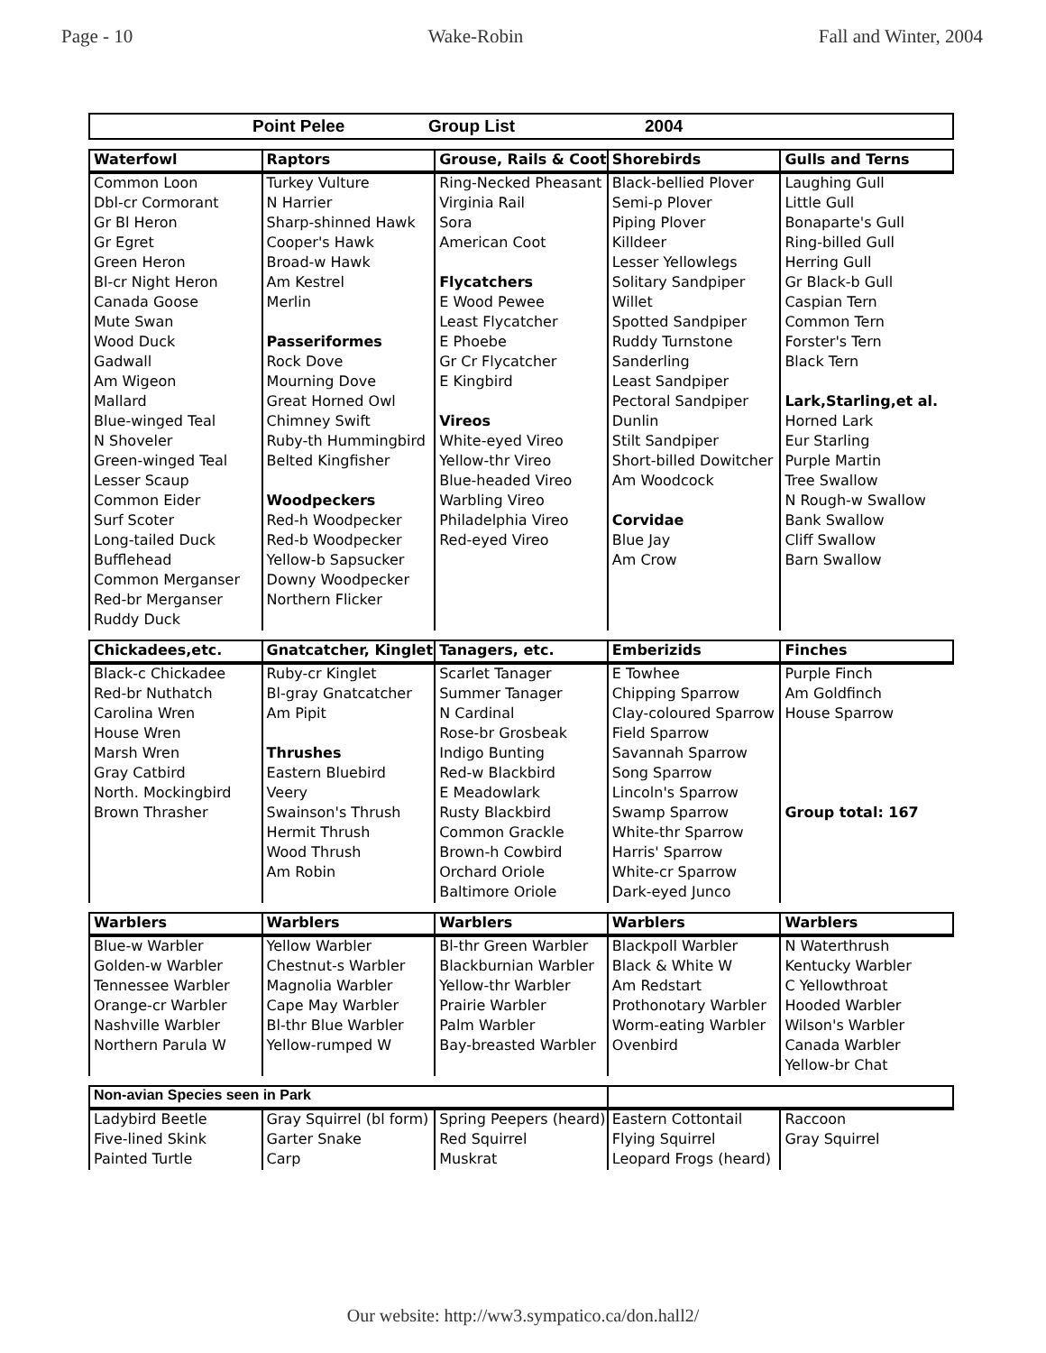Page - 10 Wake-Robin Fall and Winter, 2004
Point Pelee Group List 2004
| Waterfowl | Raptors | Grouse, Rails & Coot | Shorebirds | Gulls and Terns |
| --- | --- | --- | --- | --- |
| Common Loon | Turkey Vulture | Ring-Necked Pheasant | Black-bellied Plover | Laughing Gull |
| Dbl-cr Cormorant | N Harrier | Virginia Rail | Semi-p Plover | Little Gull |
| Gr Bl Heron | Sharp-shinned Hawk | Sora | Piping Plover | Bonaparte's Gull |
| Gr Egret | Cooper's Hawk | American Coot | Killdeer | Ring-billed Gull |
| Green Heron | Broad-w Hawk | | Lesser Yellowlegs | Herring Gull |
| Bl-cr Night Heron | Am Kestrel | Flycatchers | Solitary Sandpiper | Gr Black-b Gull |
| Canada Goose | Merlin | E Wood Pewee | Willet | Caspian Tern |
| Mute Swan | | Least Flycatcher | Spotted Sandpiper | Common Tern |
| Wood Duck | Passeriformes | E Phoebe | Ruddy Turnstone | Forster's Tern |
| Gadwall | Rock Dove | Gr Cr Flycatcher | Sanderling | Black Tern |
| Am Wigeon | Mourning Dove | E Kingbird | Least Sandpiper | |
| Mallard | Great Horned Owl | | Pectoral Sandpiper | Lark,Starling,et al. |
| Blue-winged Teal | Chimney Swift | Vireos | Dunlin | Horned Lark |
| N Shoveler | Ruby-th Hummingbird | White-eyed Vireo | Stilt Sandpiper | Eur Starling |
| Green-winged Teal | Belted Kingfisher | Yellow-thr Vireo | Short-billed Dowitcher | Purple Martin |
| Lesser Scaup | | Blue-headed Vireo | Am Woodcock | Tree Swallow |
| Common Eider | Woodpeckers | Warbling Vireo | | N Rough-w Swallow |
| Surf Scoter | Red-h Woodpecker | Philadelphia Vireo | Corvidae | Bank Swallow |
| Long-tailed Duck | Red-b Woodpecker | Red-eyed Vireo | Blue Jay | Cliff Swallow |
| Bufflehead | Yellow-b Sapsucker | | Am Crow | Barn Swallow |
| Common Merganser | Downy Woodpecker | | | |
| Red-br Merganser | Northern Flicker | | | |
| Ruddy Duck | | | | |
| Chickadees,etc. | Gnatcatcher, Kinglets | Tanagers, etc. | Emberizids | Finches |
| --- | --- | --- | --- | --- |
| Black-c Chickadee | Ruby-cr Kinglet | Scarlet Tanager | E Towhee | Purple Finch |
| Red-br Nuthatch | Bl-gray Gnatcatcher | Summer Tanager | Chipping Sparrow | Am Goldfinch |
| Carolina Wren | Am Pipit | N Cardinal | Clay-coloured Sparrow | House Sparrow |
| House Wren | | Rose-br Grosbeak | Field Sparrow | |
| Marsh Wren | Thrushes | Indigo Bunting | Savannah Sparrow | |
| Gray Catbird | Eastern Bluebird | Red-w Blackbird | Song Sparrow | |
| North. Mockingbird | Veery | E Meadowlark | Lincoln's Sparrow | |
| Brown Thrasher | Swainson's Thrush | Rusty Blackbird | Swamp Sparrow | Group total: 167 |
| | Hermit Thrush | Common Grackle | White-thr Sparrow | |
| | Wood Thrush | Brown-h Cowbird | Harris' Sparrow | |
| | Am Robin | Orchard Oriole | White-cr Sparrow | |
| | | Baltimore Oriole | Dark-eyed Junco | |
| Warblers | Warblers | Warblers | Warblers | Warblers |
| --- | --- | --- | --- | --- |
| Blue-w Warbler | Yellow Warbler | Bl-thr Green Warbler | Blackpoll Warbler | N Waterthrush |
| Golden-w Warbler | Chestnut-s Warbler | Blackburnian Warbler | Black & White W | Kentucky Warbler |
| Tennessee Warbler | Magnolia Warbler | Yellow-thr Warbler | Am Redstart | C Yellowthroat |
| Orange-cr Warbler | Cape May Warbler | Prairie Warbler | Prothonotary Warbler | Hooded Warbler |
| Nashville Warbler | Bl-thr Blue Warbler | Palm Warbler | Worm-eating Warbler | Wilson's Warbler |
| Northern Parula W | Yellow-rumped W | Bay-breasted Warbler | Ovenbird | Canada Warbler |
| | | | | Yellow-br Chat |
| Non-avian Species seen in Park | | | | |
| --- | --- | --- | --- | --- |
| Ladybird Beetle | Gray Squirrel (bl form) | Spring Peepers (heard) | Eastern Cottontail | Raccoon |
| Five-lined Skink | Garter Snake | Red Squirrel | Flying Squirrel | Gray Squirrel |
| Painted Turtle | Carp | Muskrat | Leopard Frogs (heard) | |
Our website: http://ww3.sympatico.ca/don.hall2/